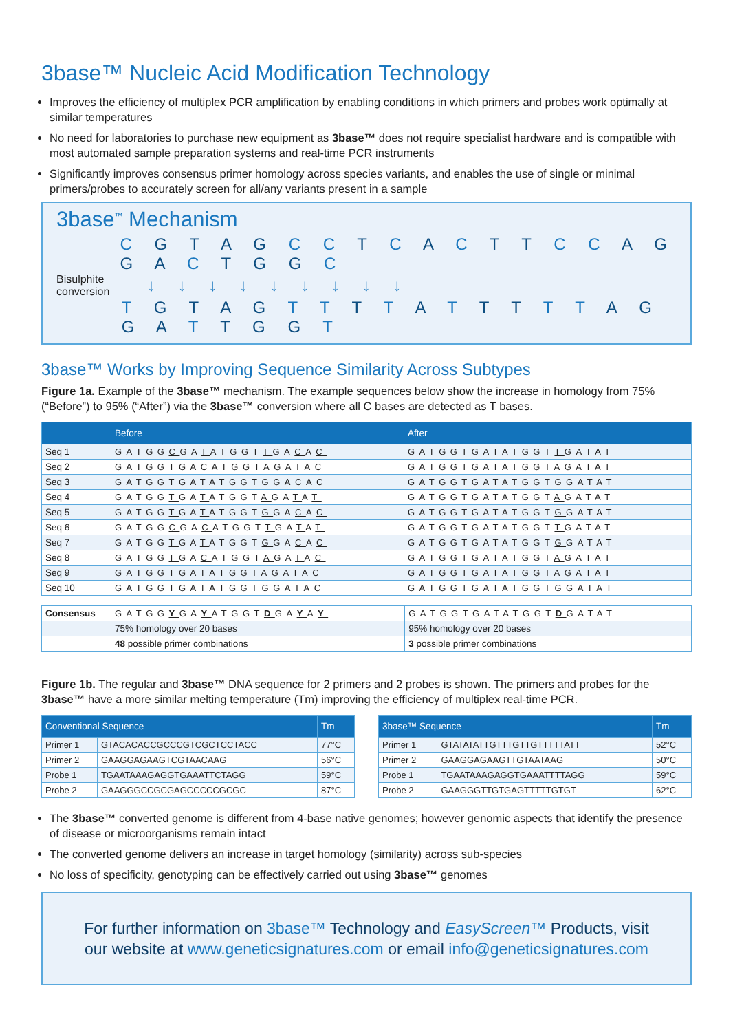3base™ Nucleic Acid Modification Technology
Improves the efficiency of multiplex PCR amplification by enabling conditions in which primers and probes work optimally at similar temperatures
No need for laboratories to purchase new equipment as 3base™ does not require specialist hardware and is compatible with most automated sample preparation systems and real-time PCR instruments
Significantly improves consensus primer homology across species variants, and enables the use of single or minimal primers/probes to accurately screen for all/any variants present in a sample
3base<sup>™</sup> Mechanism
C G T A G C C T C A C T T C C A G G A C T G G C
Bisulphite conversion
↓ ↓ ↓ ↓ ↓ ↓ ↓ ↓ ↓
T G T A G T T T T A T T T T T A G G A T T G G T
3base™ Works by Improving Sequence Similarity Across Subtypes
Figure 1a. Example of the 3base™ mechanism. The example sequences below show the increase in homology from 75% (“Before”) to 95% (“After”) via the 3base™ conversion where all C bases are detected as T bases.
| | Before | After |
| --- | --- | --- |
| Seq 1 | GATGG C GA T ATGGT T GA C A C | GATGGTGATATGGT T GATAT |
| Seq 2 | GATGG T GA C ATGGT A GA T A C | GATGGTGATATGGT A GATAT |
| Seq 3 | GATGG T GA T ATGGT G GA C A C | GATGGTGATATGGT G GATAT |
| Seq 4 | GATGG T GA T ATGGT A GA T A T | GATGGTGATATGGT A GATAT |
| Seq 5 | GATGG T GA T ATGGT G GA C A C | GATGGTGATATGGT G GATAT |
| Seq 6 | GATGG C GA C ATGGT T GA T A T | GATGGTGATATGGT T GATAT |
| Seq 7 | GATGG T GA T ATGGT G GA C A C | GATGGTGATATGGT G GATAT |
| Seq 8 | GATGG T GA C ATGGT A GA T A C | GATGGTGATATGGT A GATAT |
| Seq 9 | GATGG T GA T ATGGT A GA T A C | GATGGTGATATGGT A GATAT |
| Seq 10 | GATGG T GA T ATGGT G GA T A C | GATGGTGATATGGT G GATAT |
| Consensus | GATGG Y GA Y ATGGT D GA Y A Y | GATGGTGATATGGT D GATAT |
| | 75% homology over 20 bases | 95% homology over 20 bases |
| | 48 possible primer combinations | 3 possible primer combinations |
Figure 1b. The regular and 3base™ DNA sequence for 2 primers and 2 probes is shown. The primers and probes for the 3base™ have a more similar melting temperature (Tm) improving the efficiency of multiplex real-time PCR.
| Conventional Sequence | | Tm |
| --- | --- | --- |
| Primer 1 | GTACACACCGCCCGTCGCTCCTACC | 77°C |
| Primer 2 | GAAGGAGAAGTCGTAACAAG | 56°C |
| Probe 1 | TGAATAAAGAGGTGAAATTCTAGG | 59°C |
| Probe 2 | GAAGGGCCGCGAGCCCCCGCGC | 87°C |
| 3base™ Sequence | | Tm |
| --- | --- | --- |
| Primer 1 | GTATATATTGTTTGTTGTTTTTATT | 52°C |
| Primer 2 | GAAGGAGAAGTTGTAATAAG | 50°C |
| Probe 1 | TGAATAAAGAGGTGAAATTTTAGG | 59°C |
| Probe 2 | GAAGGGTTGTGAGTTTTTGTGT | 62°C |
The 3base™ converted genome is different from 4-base native genomes; however genomic aspects that identify the presence of disease or microorganisms remain intact
The converted genome delivers an increase in target homology (similarity) across sub-species
No loss of specificity, genotyping can be effectively carried out using 3base™ genomes
For further information on 3base™ Technology and EasyScreen™ Products, visit
our website at www.geneticsignatures.com or email info@geneticsignatures.com